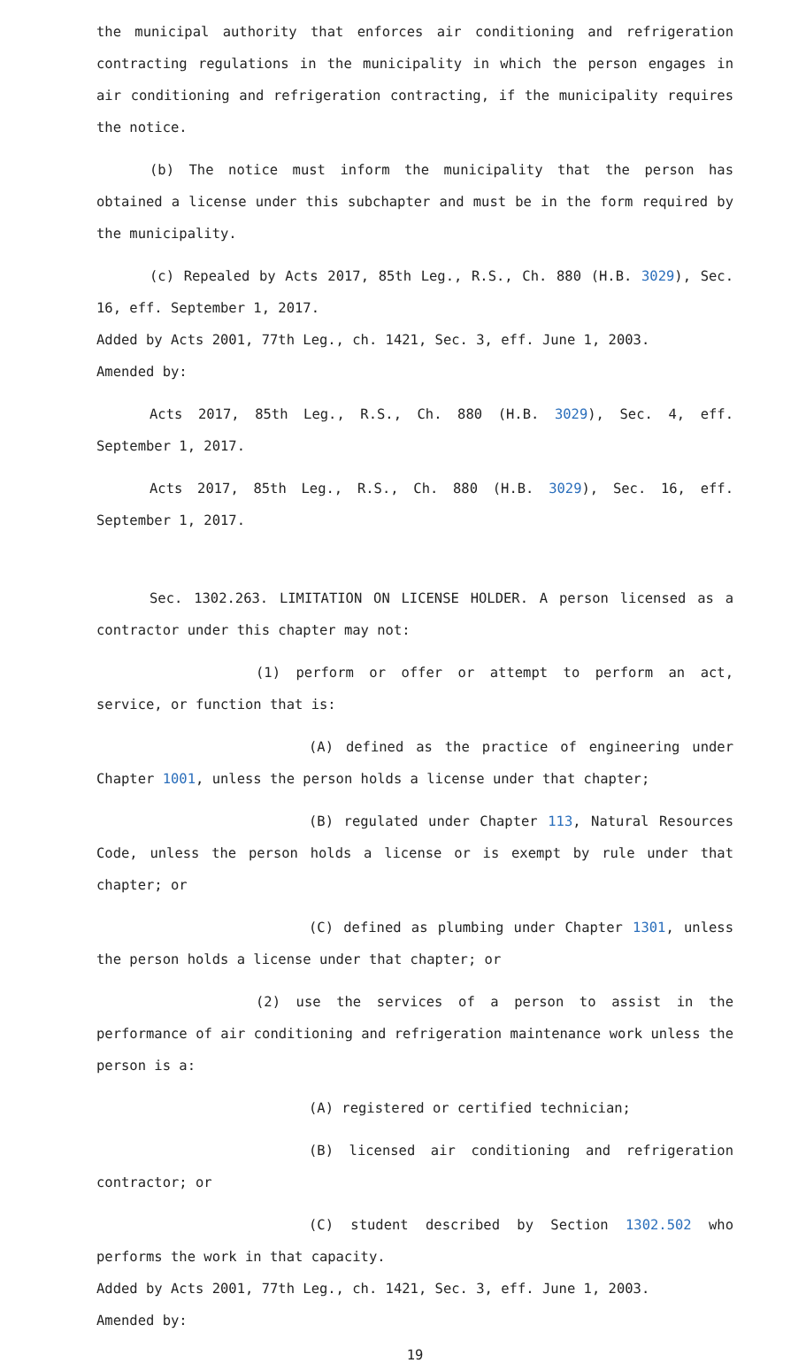the municipal authority that enforces air conditioning and refrigeration contracting regulations in the municipality in which the person engages in air conditioning and refrigeration contracting, if the municipality requires the notice.
(b) The notice must inform the municipality that the person has obtained a license under this subchapter and must be in the form required by the municipality.
(c) Repealed by Acts 2017, 85th Leg., R.S., Ch. 880 (H.B. 3029), Sec. 16, eff. September 1, 2017.
Added by Acts 2001, 77th Leg., ch. 1421, Sec. 3, eff. June 1, 2003.
Amended by:
Acts 2017, 85th Leg., R.S., Ch. 880 (H.B. 3029), Sec. 4, eff. September 1, 2017.
Acts 2017, 85th Leg., R.S., Ch. 880 (H.B. 3029), Sec. 16, eff. September 1, 2017.
Sec. 1302.263. LIMITATION ON LICENSE HOLDER. A person licensed as a contractor under this chapter may not:
(1) perform or offer or attempt to perform an act, service, or function that is:
(A) defined as the practice of engineering under Chapter 1001, unless the person holds a license under that chapter;
(B) regulated under Chapter 113, Natural Resources Code, unless the person holds a license or is exempt by rule under that chapter; or
(C) defined as plumbing under Chapter 1301, unless the person holds a license under that chapter; or
(2) use the services of a person to assist in the performance of air conditioning and refrigeration maintenance work unless the person is a:
(A) registered or certified technician;
(B) licensed air conditioning and refrigeration contractor; or
(C) student described by Section 1302.502 who performs the work in that capacity.
Added by Acts 2001, 77th Leg., ch. 1421, Sec. 3, eff. June 1, 2003.
Amended by:
19